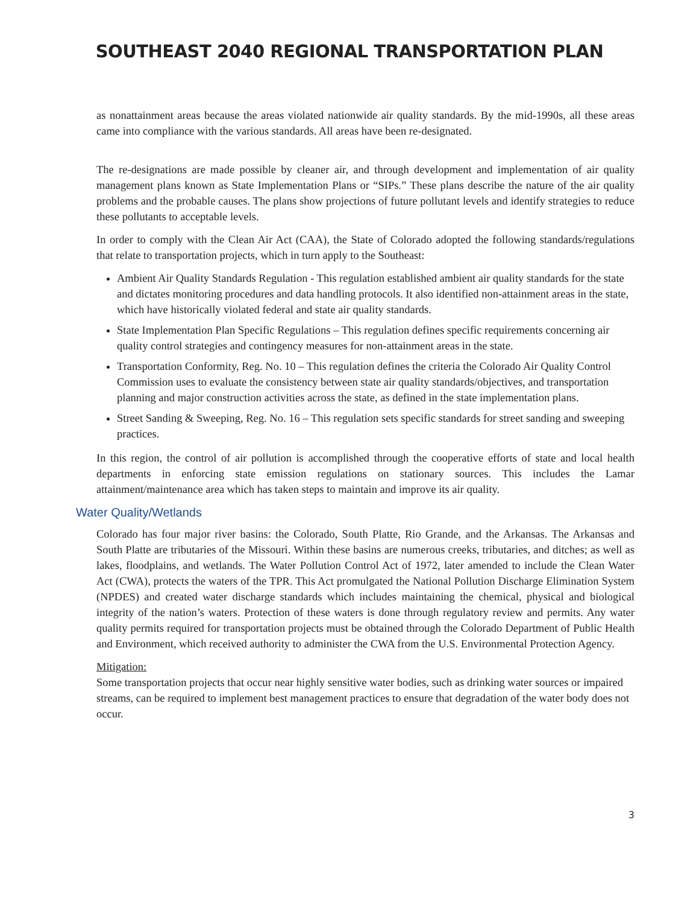SOUTHEAST 2040 REGIONAL TRANSPORTATION PLAN
as nonattainment areas because the areas violated nationwide air quality standards. By the mid-1990s, all these areas came into compliance with the various standards. All areas have been re-designated.
The re-designations are made possible by cleaner air, and through development and implementation of air quality management plans known as State Implementation Plans or “SIPs.” These plans describe the nature of the air quality problems and the probable causes. The plans show projections of future pollutant levels and identify strategies to reduce these pollutants to acceptable levels.
In order to comply with the Clean Air Act (CAA), the State of Colorado adopted the following standards/regulations that relate to transportation projects, which in turn apply to the Southeast:
Ambient Air Quality Standards Regulation - This regulation established ambient air quality standards for the state and dictates monitoring procedures and data handling protocols. It also identified non-attainment areas in the state, which have historically violated federal and state air quality standards.
State Implementation Plan Specific Regulations – This regulation defines specific requirements concerning air quality control strategies and contingency measures for non-attainment areas in the state.
Transportation Conformity, Reg. No. 10 – This regulation defines the criteria the Colorado Air Quality Control Commission uses to evaluate the consistency between state air quality standards/objectives, and transportation planning and major construction activities across the state, as defined in the state implementation plans.
Street Sanding & Sweeping, Reg. No. 16 – This regulation sets specific standards for street sanding and sweeping practices.
In this region, the control of air pollution is accomplished through the cooperative efforts of state and local health departments in enforcing state emission regulations on stationary sources. This includes the Lamar attainment/maintenance area which has taken steps to maintain and improve its air quality.
Water Quality/Wetlands
Colorado has four major river basins: the Colorado, South Platte, Rio Grande, and the Arkansas. The Arkansas and South Platte are tributaries of the Missouri. Within these basins are numerous creeks, tributaries, and ditches; as well as lakes, floodplains, and wetlands. The Water Pollution Control Act of 1972, later amended to include the Clean Water Act (CWA), protects the waters of the TPR. This Act promulgated the National Pollution Discharge Elimination System (NPDES) and created water discharge standards which includes maintaining the chemical, physical and biological integrity of the nation’s waters. Protection of these waters is done through regulatory review and permits. Any water quality permits required for transportation projects must be obtained through the Colorado Department of Public Health and Environment, which received authority to administer the CWA from the U.S. Environmental Protection Agency.
Mitigation:
Some transportation projects that occur near highly sensitive water bodies, such as drinking water sources or impaired streams, can be required to implement best management practices to ensure that degradation of the water body does not occur.
3